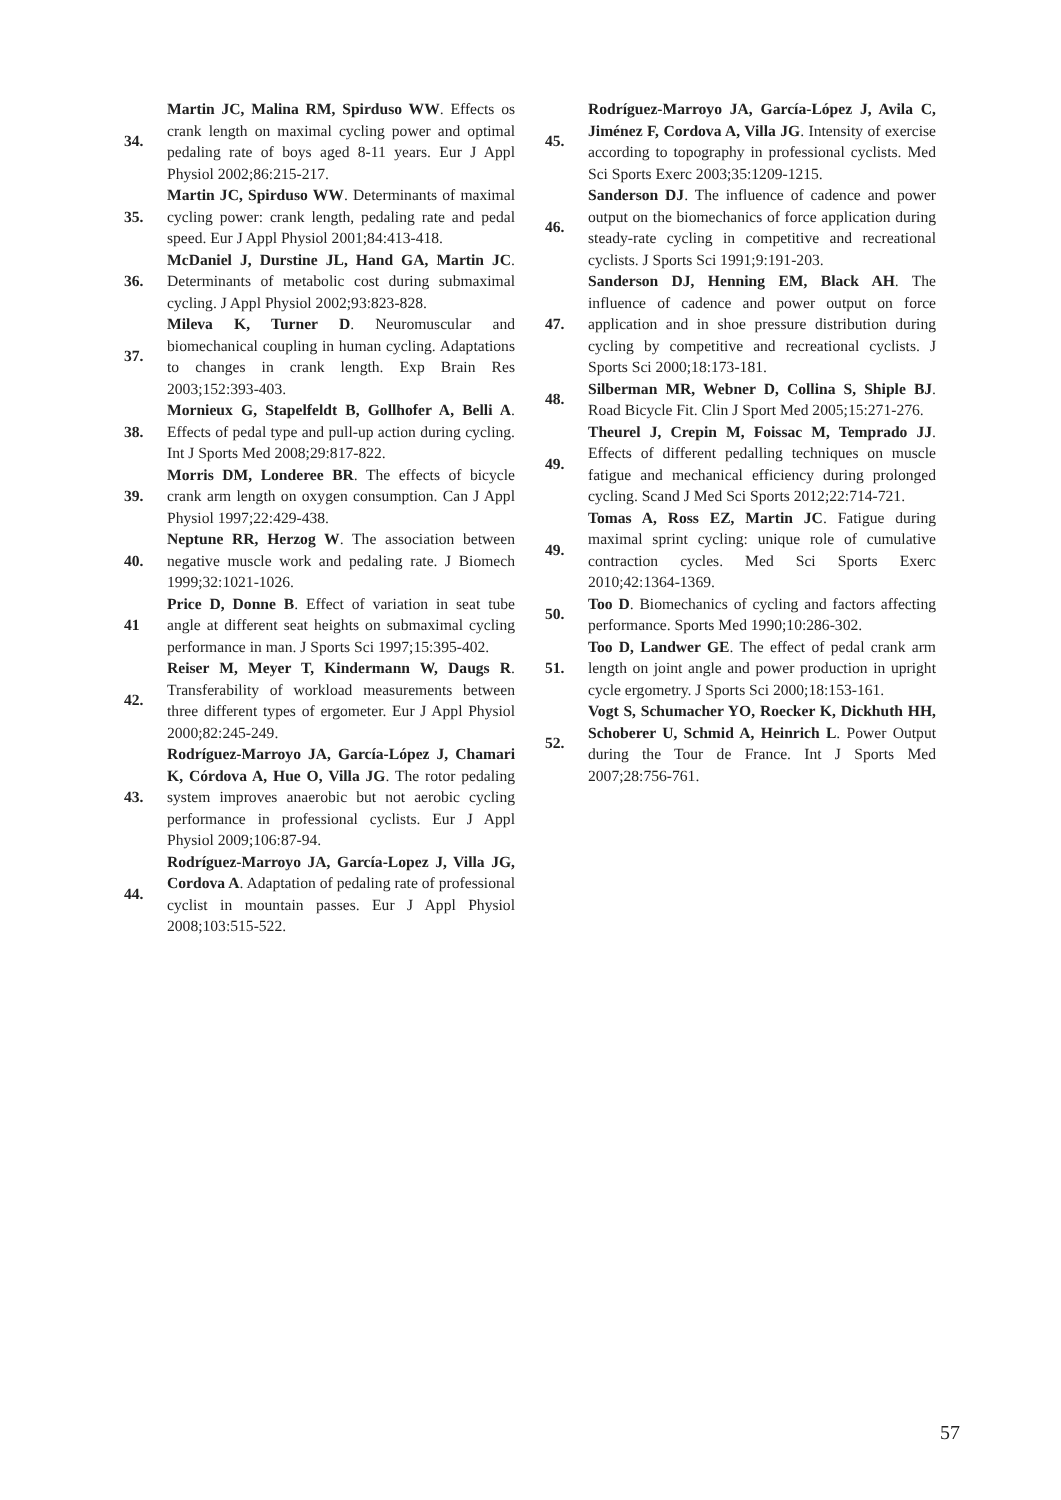34. Martin JC, Malina RM, Spirduso WW. Effects os crank length on maximal cycling power and optimal pedaling rate of boys aged 8-11 years. Eur J Appl Physiol 2002;86:215-217.
35. Martin JC, Spirduso WW. Determinants of maximal cycling power: crank length, pedaling rate and pedal speed. Eur J Appl Physiol 2001;84:413-418.
36. McDaniel J, Durstine JL, Hand GA, Martin JC. Determinants of metabolic cost during submaximal cycling. J Appl Physiol 2002;93:823-828.
37. Mileva K, Turner D. Neuromuscular and biomechanical coupling in human cycling. Adaptations to changes in crank length. Exp Brain Res 2003;152:393-403.
38. Mornieux G, Stapelfeldt B, Gollhofer A, Belli A. Effects of pedal type and pull-up action during cycling. Int J Sports Med 2008;29:817-822.
39. Morris DM, Londeree BR. The effects of bicycle crank arm length on oxygen consumption. Can J Appl Physiol 1997;22:429-438.
40. Neptune RR, Herzog W. The association between negative muscle work and pedaling rate. J Biomech 1999;32:1021-1026.
41 Price D, Donne B. Effect of variation in seat tube angle at different seat heights on submaximal cycling performance in man. J Sports Sci 1997;15:395-402.
42. Reiser M, Meyer T, Kindermann W, Daugs R. Transferability of workload measurements between three different types of ergometer. Eur J Appl Physiol 2000;82:245-249.
43. Rodríguez-Marroyo JA, García-López J, Chamari K, Córdova A, Hue O, Villa JG. The rotor pedaling system improves anaerobic but not aerobic cycling performance in professional cyclists. Eur J Appl Physiol 2009;106:87-94.
44. Rodríguez-Marroyo JA, García-Lopez J, Villa JG, Cordova A. Adaptation of pedaling rate of professional cyclist in mountain passes. Eur J Appl Physiol 2008;103:515-522.
45. Rodríguez-Marroyo JA, García-López J, Avila C, Jiménez F, Cordova A, Villa JG. Intensity of exercise according to topography in professional cyclists. Med Sci Sports Exerc 2003;35:1209-1215.
46. Sanderson DJ. The influence of cadence and power output on the biomechanics of force application during steady-rate cycling in competitive and recreational cyclists. J Sports Sci 1991;9:191-203.
47. Sanderson DJ, Henning EM, Black AH. The influence of cadence and power output on force application and in shoe pressure distribution during cycling by competitive and recreational cyclists. J Sports Sci 2000;18:173-181.
48. Silberman MR, Webner D, Collina S, Shiple BJ. Road Bicycle Fit. Clin J Sport Med 2005;15:271-276.
49. Theurel J, Crepin M, Foissac M, Temprado JJ. Effects of different pedalling techniques on muscle fatigue and mechanical efficiency during prolonged cycling. Scand J Med Sci Sports 2012;22:714-721.
49. Tomas A, Ross EZ, Martin JC. Fatigue during maximal sprint cycling: unique role of cumulative contraction cycles. Med Sci Sports Exerc 2010;42:1364-1369.
50. Too D. Biomechanics of cycling and factors affecting performance. Sports Med 1990;10:286-302.
51. Too D, Landwer GE. The effect of pedal crank arm length on joint angle and power production in upright cycle ergometry. J Sports Sci 2000;18:153-161.
52. Vogt S, Schumacher YO, Roecker K, Dickhuth HH, Schoberer U, Schmid A, Heinrich L. Power Output during the Tour de France. Int J Sports Med 2007;28:756-761.
57